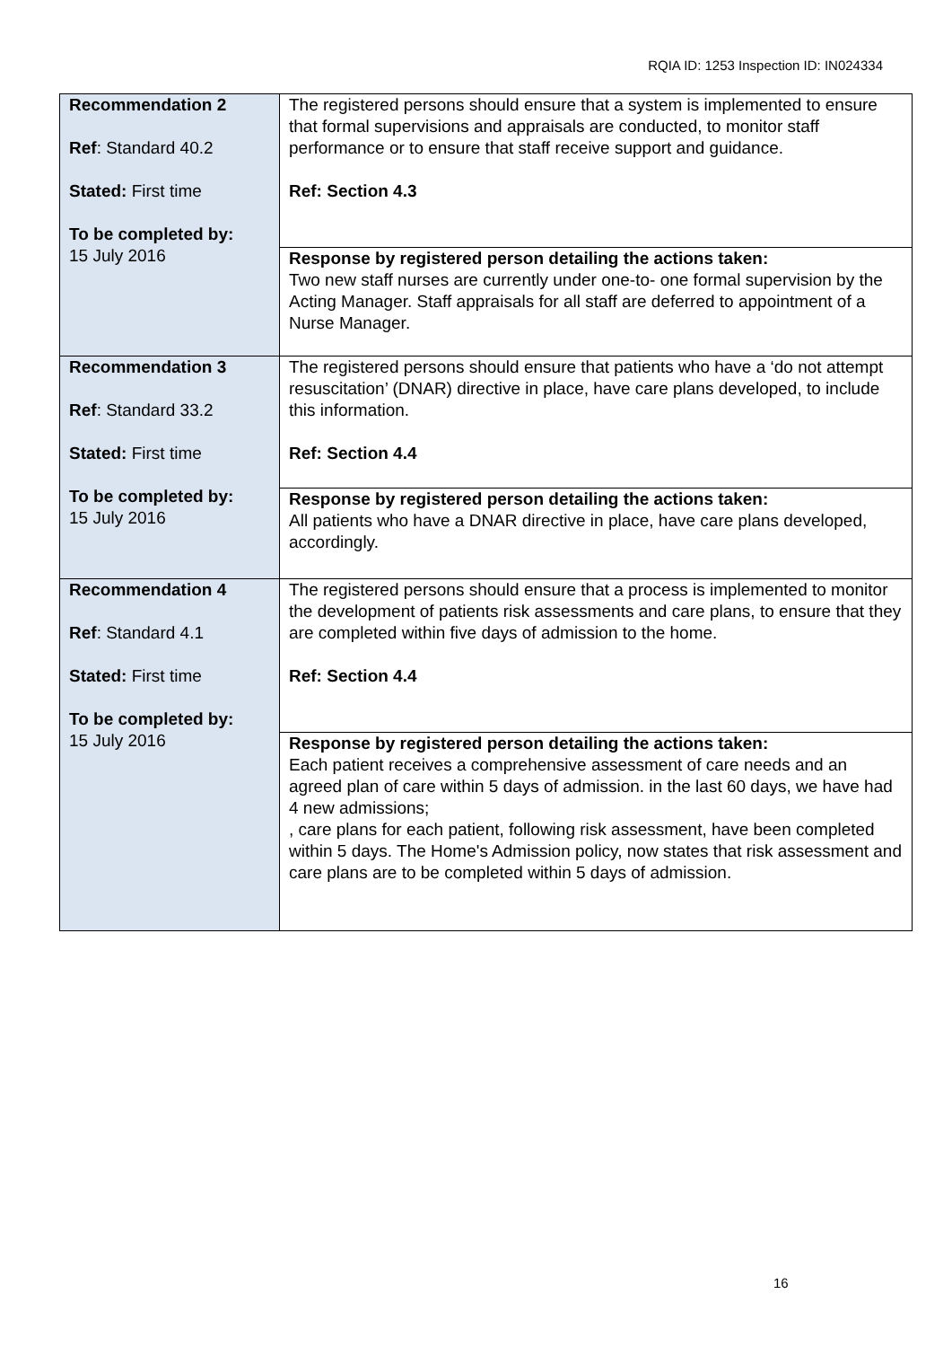RQIA ID: 1253 Inspection ID: IN024334
| Recommendation 2 Ref : Standard 40.2 Stated: First time To be completed by: 15 July 2016 | The registered persons should ensure that a system is implemented to ensure that formal supervisions and appraisals are conducted, to monitor staff performance or to ensure that staff receive support and guidance. Ref: Section 4.3 |
| | Response by registered person detailing the actions taken: Two new staff nurses are currently under one-to- one formal supervision by the Acting Manager. Staff appraisals for all staff are deferred to appointment of a Nurse Manager. |
| Recommendation 3 Ref : Standard 33.2 Stated: First time To be completed by: 15 July 2016 | The registered persons should ensure that patients who have a ‘do not attempt resuscitation’ (DNAR) directive in place, have care plans developed, to include this information. Ref: Section 4.4 |
| | Response by registered person detailing the actions taken: All patients who have a DNAR directive in place, have care plans developed, accordingly. |
| Recommendation 4 Ref : Standard 4.1 Stated: First time To be completed by: 15 July 2016 | The registered persons should ensure that a process is implemented to monitor the development of patients risk assessments and care plans, to ensure that they are completed within five days of admission to the home. Ref: Section 4.4 |
| | Response by registered person detailing the actions taken: Each patient receives a comprehensive assessment of care needs and an agreed plan of care within 5 days of admission. in the last 60 days, we have had 4 new admissions; , care plans for each patient, following risk assessment, have been completed within 5 days. The Home's Admission policy, now states that risk assessment and care plans are to be completed within 5 days of admission. |
16